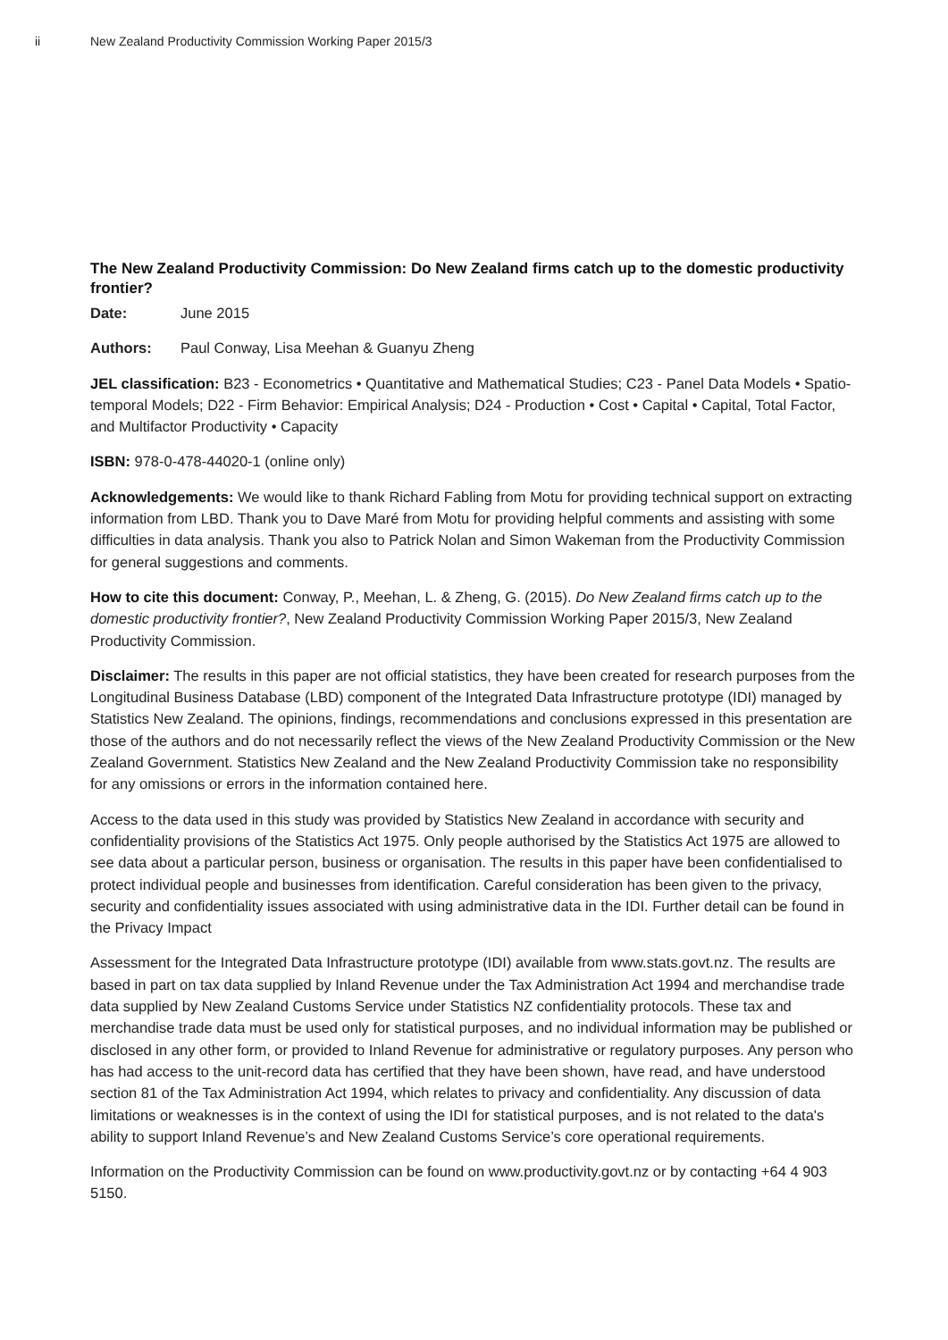ii New Zealand Productivity Commission Working Paper 2015/3
The New Zealand Productivity Commission: Do New Zealand firms catch up to the domestic productivity frontier?
Date: June 2015
Authors: Paul Conway, Lisa Meehan & Guanyu Zheng
JEL classification: B23 - Econometrics • Quantitative and Mathematical Studies; C23 - Panel Data Models • Spatio-temporal Models; D22 - Firm Behavior: Empirical Analysis; D24 - Production • Cost • Capital • Capital, Total Factor, and Multifactor Productivity • Capacity
ISBN: 978-0-478-44020-1 (online only)
Acknowledgements: We would like to thank Richard Fabling from Motu for providing technical support on extracting information from LBD. Thank you to Dave Maré from Motu for providing helpful comments and assisting with some difficulties in data analysis. Thank you also to Patrick Nolan and Simon Wakeman from the Productivity Commission for general suggestions and comments.
How to cite this document: Conway, P., Meehan, L. & Zheng, G. (2015). Do New Zealand firms catch up to the domestic productivity frontier?, New Zealand Productivity Commission Working Paper 2015/3, New Zealand Productivity Commission.
Disclaimer: The results in this paper are not official statistics, they have been created for research purposes from the Longitudinal Business Database (LBD) component of the Integrated Data Infrastructure prototype (IDI) managed by Statistics New Zealand. The opinions, findings, recommendations and conclusions expressed in this presentation are those of the authors and do not necessarily reflect the views of the New Zealand Productivity Commission or the New Zealand Government. Statistics New Zealand and the New Zealand Productivity Commission take no responsibility for any omissions or errors in the information contained here.
Access to the data used in this study was provided by Statistics New Zealand in accordance with security and confidentiality provisions of the Statistics Act 1975. Only people authorised by the Statistics Act 1975 are allowed to see data about a particular person, business or organisation. The results in this paper have been confidentialised to protect individual people and businesses from identification. Careful consideration has been given to the privacy, security and confidentiality issues associated with using administrative data in the IDI. Further detail can be found in the Privacy Impact
Assessment for the Integrated Data Infrastructure prototype (IDI) available from www.stats.govt.nz. The results are based in part on tax data supplied by Inland Revenue under the Tax Administration Act 1994 and merchandise trade data supplied by New Zealand Customs Service under Statistics NZ confidentiality protocols. These tax and merchandise trade data must be used only for statistical purposes, and no individual information may be published or disclosed in any other form, or provided to Inland Revenue for administrative or regulatory purposes. Any person who has had access to the unit-record data has certified that they have been shown, have read, and have understood section 81 of the Tax Administration Act 1994, which relates to privacy and confidentiality. Any discussion of data limitations or weaknesses is in the context of using the IDI for statistical purposes, and is not related to the data's ability to support Inland Revenue’s and New Zealand Customs Service’s core operational requirements.
Information on the Productivity Commission can be found on www.productivity.govt.nz or by contacting +64 4 903 5150.